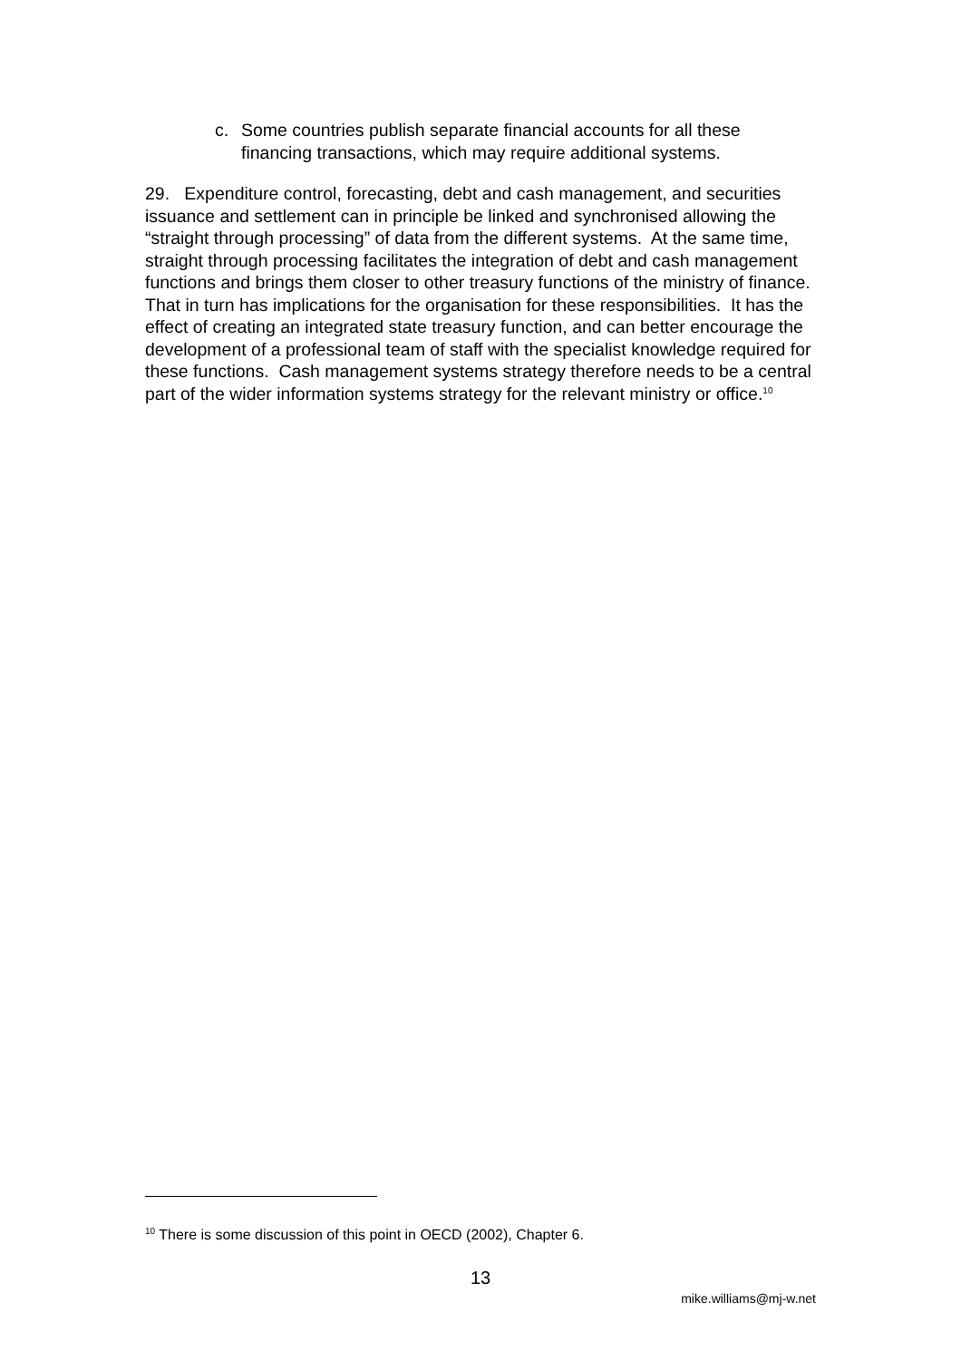c.
Some countries publish separate financial accounts for all these financing transactions, which may require additional systems.
29. Expenditure control, forecasting, debt and cash management, and securities issuance and settlement can in principle be linked and synchronised allowing the “straight through processing” of data from the different systems. At the same time, straight through processing facilitates the integration of debt and cash management functions and brings them closer to other treasury functions of the ministry of finance. That in turn has implications for the organisation for these responsibilities. It has the effect of creating an integrated state treasury function, and can better encourage the development of a professional team of staff with the specialist knowledge required for these functions. Cash management systems strategy therefore needs to be a central part of the wider information systems strategy for the relevant ministry or office.<sup>10</sup>
<sup>10</sup> There is some discussion of this point in OECD (2002), Chapter 6.
13
mike.williams@mj-w.net